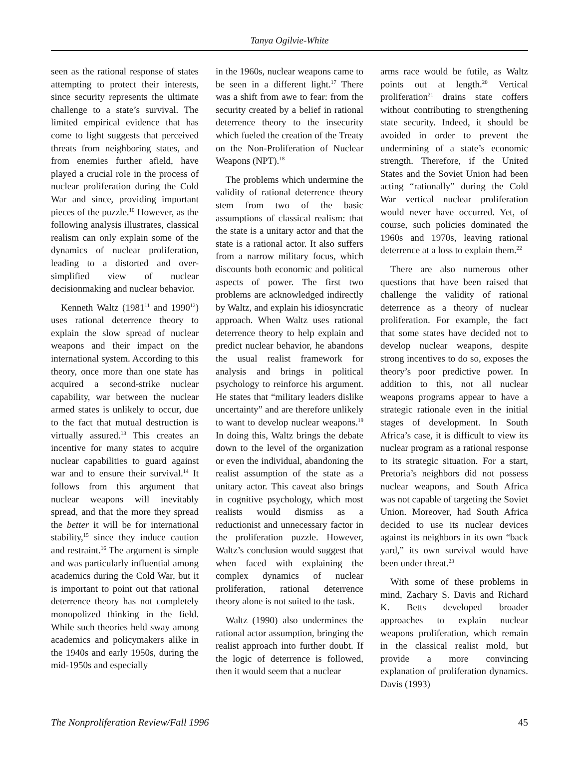Tanya Ogilvie-White
seen as the rational response of states attempting to protect their interests, since security represents the ultimate challenge to a state’s survival. The limited empirical evidence that has come to light suggests that perceived threats from neighboring states, and from enemies further afield, have played a crucial role in the process of nuclear proliferation during the Cold War and since, providing important pieces of the puzzle.<sup>10</sup> However, as the following analysis illustrates, classical realism can only explain some of the dynamics of nuclear proliferation, leading to a distorted and over-simplified view of nuclear decisionmaking and nuclear behavior.
Kenneth Waltz (1981<sup>11</sup> and 1990<sup>12</sup>) uses rational deterrence theory to explain the slow spread of nuclear weapons and their impact on the international system. According to this theory, once more than one state has acquired a second-strike nuclear capability, war between the nuclear armed states is unlikely to occur, due to the fact that mutual destruction is virtually assured.<sup>13</sup> This creates an incentive for many states to acquire nuclear capabilities to guard against war and to ensure their survival.<sup>14</sup> It follows from this argument that nuclear weapons will inevitably spread, and that the more they spread the better it will be for international stability,<sup>15</sup> since they induce caution and restraint.<sup>16</sup> The argument is simple and was particularly influential among academics during the Cold War, but it is important to point out that rational deterrence theory has not completely monopolized thinking in the field. While such theories held sway among academics and policymakers alike in the 1940s and early 1950s, during the mid-1950s and especially
in the 1960s, nuclear weapons came to be seen in a different light.<sup>17</sup> There was a shift from awe to fear: from the security created by a belief in rational deterrence theory to the insecurity which fueled the creation of the Treaty on the Non-Proliferation of Nuclear Weapons (NPT).<sup>18</sup>
The problems which undermine the validity of rational deterrence theory stem from two of the basic assumptions of classical realism: that the state is a unitary actor and that the state is a rational actor. It also suffers from a narrow military focus, which discounts both economic and political aspects of power. The first two problems are acknowledged indirectly by Waltz, and explain his idiosyncratic approach. When Waltz uses rational deterrence theory to help explain and predict nuclear behavior, he abandons the usual realist framework for analysis and brings in political psychology to reinforce his argument. He states that “military leaders dislike uncertainty” and are therefore unlikely to want to develop nuclear weapons.<sup>19</sup> In doing this, Waltz brings the debate down to the level of the organization or even the individual, abandoning the realist assumption of the state as a unitary actor. This caveat also brings in cognitive psychology, which most realists would dismiss as a reductionist and unnecessary factor in the proliferation puzzle. However, Waltz’s conclusion would suggest that when faced with explaining the complex dynamics of nuclear proliferation, rational deterrence theory alone is not suited to the task.
Waltz (1990) also undermines the rational actor assumption, bringing the realist approach into further doubt. If the logic of deterrence is followed, then it would seem that a nuclear
arms race would be futile, as Waltz points out at length.<sup>20</sup> Vertical proliferation<sup>21</sup> drains state coffers without contributing to strengthening state security. Indeed, it should be avoided in order to prevent the undermining of a state’s economic strength. Therefore, if the United States and the Soviet Union had been acting “rationally” during the Cold War vertical nuclear proliferation would never have occurred. Yet, of course, such policies dominated the 1960s and 1970s, leaving rational deterrence at a loss to explain them.<sup>22</sup>
There are also numerous other questions that have been raised that challenge the validity of rational deterrence as a theory of nuclear proliferation. For example, the fact that some states have decided not to develop nuclear weapons, despite strong incentives to do so, exposes the theory’s poor predictive power. In addition to this, not all nuclear weapons programs appear to have a strategic rationale even in the initial stages of development. In South Africa’s case, it is difficult to view its nuclear program as a rational response to its strategic situation. For a start, Pretoria’s neighbors did not possess nuclear weapons, and South Africa was not capable of targeting the Soviet Union. Moreover, had South Africa decided to use its nuclear devices against its neighbors in its own “back yard,” its own survival would have been under threat.<sup>23</sup>
With some of these problems in mind, Zachary S. Davis and Richard K. Betts developed broader approaches to explain nuclear weapons proliferation, which remain in the classical realist mold, but provide a more convincing explanation of proliferation dynamics. Davis (1993)
The Nonproliferation Review/Fall 1996 45